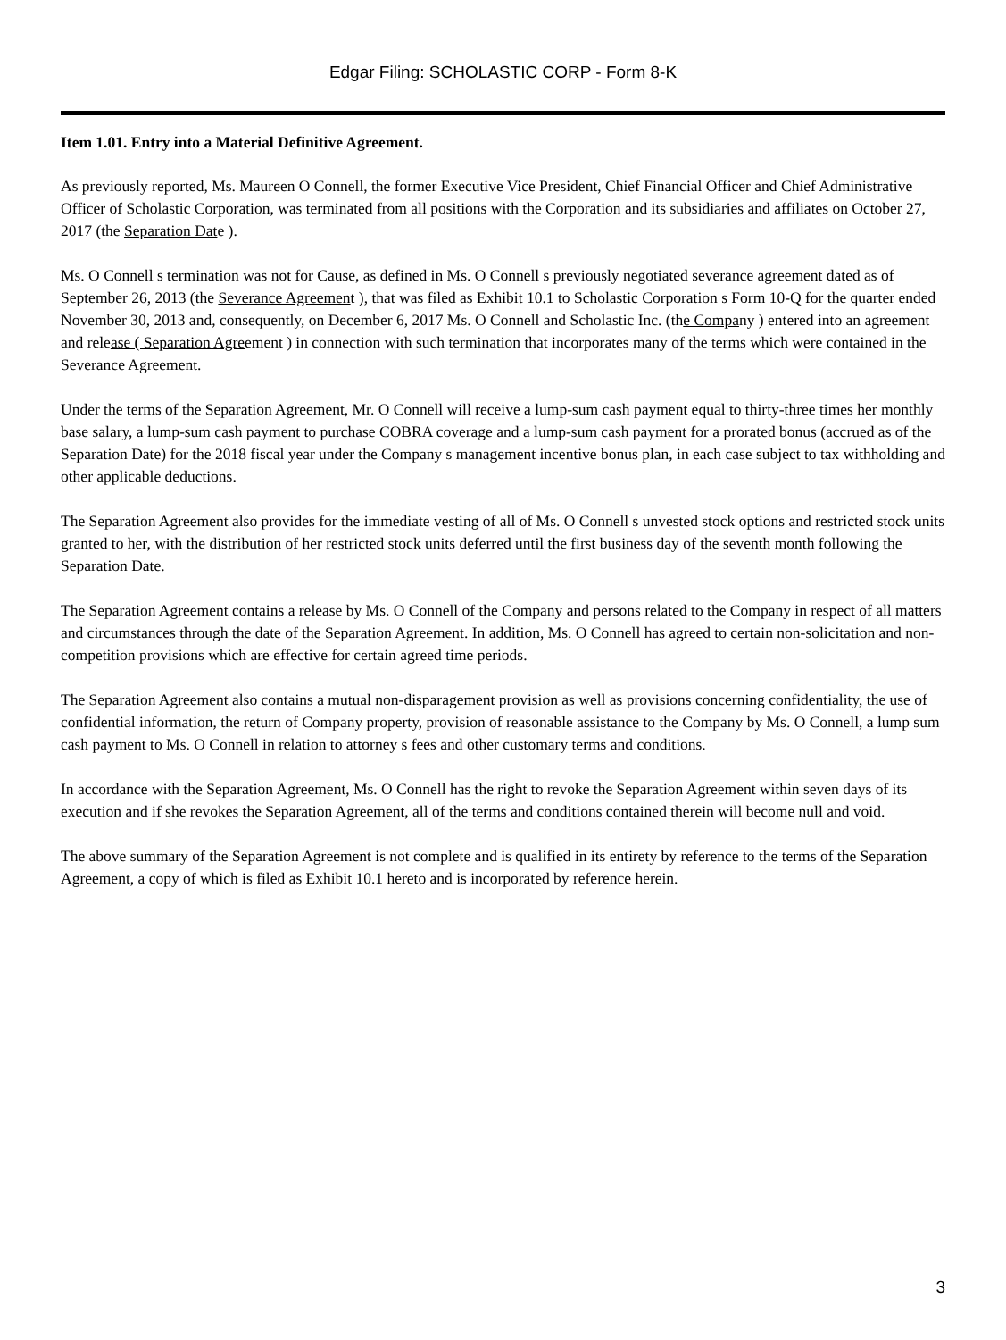Edgar Filing: SCHOLASTIC CORP - Form 8-K
Item 1.01. Entry into a Material Definitive Agreement.
As previously reported, Ms. Maureen O Connell, the former Executive Vice President, Chief Financial Officer and Chief Administrative Officer of Scholastic Corporation, was terminated from all positions with the Corporation and its subsidiaries and affiliates on October 27, 2017 (the Separation Date ).
Ms. O Connell s termination was not for Cause, as defined in Ms. O Connell s previously negotiated severance agreement dated as of September 26, 2013 (the Severance Agreement ), that was filed as Exhibit 10.1 to Scholastic Corporation s Form 10-Q for the quarter ended November 30, 2013 and, consequently, on December 6, 2017 Ms. O Connell and Scholastic Inc. (the Company ) entered into an agreement and release ( Separation Agreement ) in connection with such termination that incorporates many of the terms which were contained in the Severance Agreement.
Under the terms of the Separation Agreement, Mr. O Connell will receive a lump-sum cash payment equal to thirty-three times her monthly base salary, a lump-sum cash payment to purchase COBRA coverage and a lump-sum cash payment for a prorated bonus (accrued as of the Separation Date) for the 2018 fiscal year under the Company s management incentive bonus plan, in each case subject to tax withholding and other applicable deductions.
The Separation Agreement also provides for the immediate vesting of all of Ms. O Connell s unvested stock options and restricted stock units granted to her, with the distribution of her restricted stock units deferred until the first business day of the seventh month following the Separation Date.
The Separation Agreement contains a release by Ms. O Connell of the Company and persons related to the Company in respect of all matters and circumstances through the date of the Separation Agreement. In addition, Ms. O Connell has agreed to certain non-solicitation and non-competition provisions which are effective for certain agreed time periods.
The Separation Agreement also contains a mutual non-disparagement provision as well as provisions concerning confidentiality, the use of confidential information, the return of Company property, provision of reasonable assistance to the Company by Ms. O Connell, a lump sum cash payment to Ms. O Connell in relation to attorney s fees and other customary terms and conditions.
In accordance with the Separation Agreement, Ms. O Connell has the right to revoke the Separation Agreement within seven days of its execution and if she revokes the Separation Agreement, all of the terms and conditions contained therein will become null and void.
The above summary of the Separation Agreement is not complete and is qualified in its entirety by reference to the terms of the Separation Agreement, a copy of which is filed as Exhibit 10.1 hereto and is incorporated by reference herein.
3